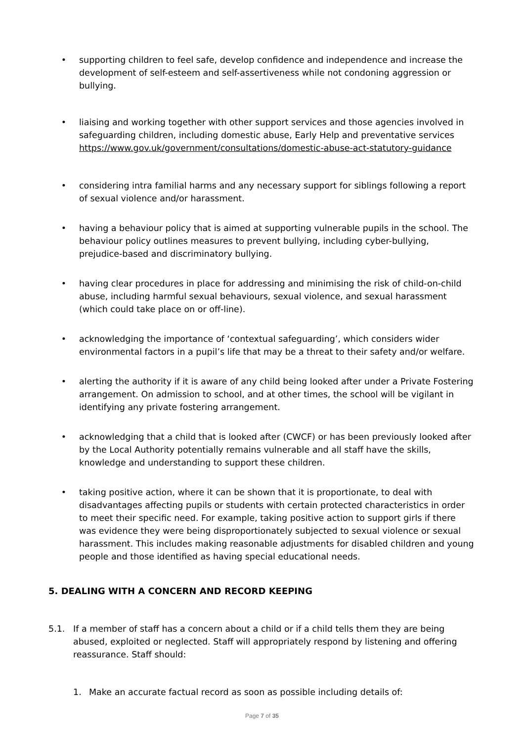• supporting children to feel safe, develop confidence and independence and increase the development of self-esteem and self-assertiveness while not condoning aggression or bullying.
• liaising and working together with other support services and those agencies involved in safeguarding children, including domestic abuse, Early Help and preventative services https://www.gov.uk/government/consultations/domestic-abuse-act-statutory-guidance
• considering intra familial harms and any necessary support for siblings following a report of sexual violence and/or harassment.
• having a behaviour policy that is aimed at supporting vulnerable pupils in the school. The behaviour policy outlines measures to prevent bullying, including cyber-bullying, prejudice-based and discriminatory bullying.
• having clear procedures in place for addressing and minimising the risk of child-on-child abuse, including harmful sexual behaviours, sexual violence, and sexual harassment (which could take place on or off-line).
• acknowledging the importance of ‘contextual safeguarding’, which considers wider environmental factors in a pupil’s life that may be a threat to their safety and/or welfare.
• alerting the authority if it is aware of any child being looked after under a Private Fostering arrangement. On admission to school, and at other times, the school will be vigilant in identifying any private fostering arrangement.
• acknowledging that a child that is looked after (CWCF) or has been previously looked after by the Local Authority potentially remains vulnerable and all staff have the skills, knowledge and understanding to support these children.
• taking positive action, where it can be shown that it is proportionate, to deal with disadvantages affecting pupils or students with certain protected characteristics in order to meet their specific need. For example, taking positive action to support girls if there was evidence they were being disproportionately subjected to sexual violence or sexual harassment. This includes making reasonable adjustments for disabled children and young people and those identified as having special educational needs.
5. DEALING WITH A CONCERN AND RECORD KEEPING
5.1. If a member of staff has a concern about a child or if a child tells them they are being abused, exploited or neglected. Staff will appropriately respond by listening and offering reassurance. Staff should:
1. Make an accurate factual record as soon as possible including details of:
Page 7 of 35